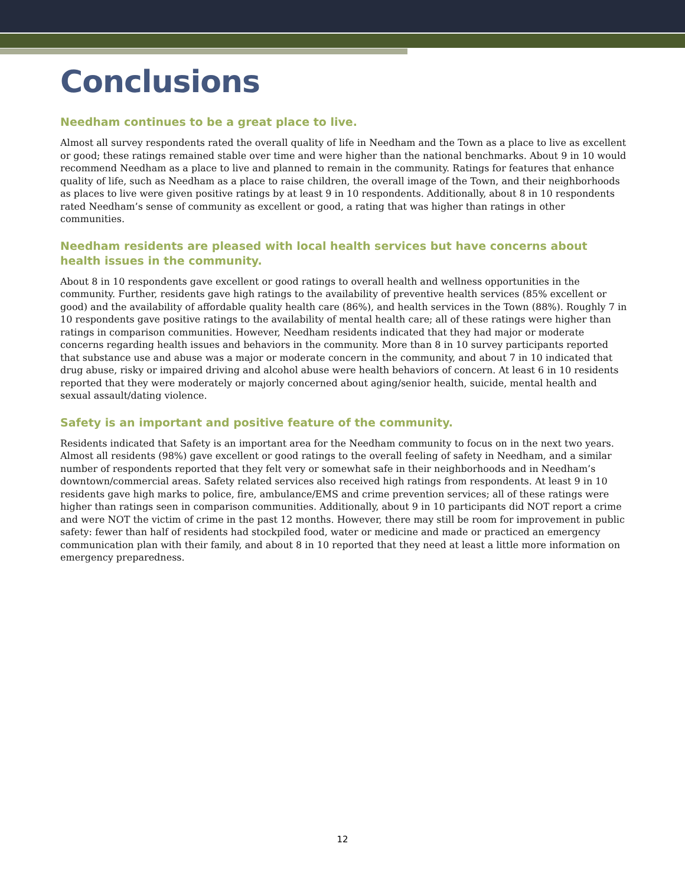Conclusions
Needham continues to be a great place to live.
Almost all survey respondents rated the overall quality of life in Needham and the Town as a place to live as excellent or good; these ratings remained stable over time and were higher than the national benchmarks. About 9 in 10 would recommend Needham as a place to live and planned to remain in the community. Ratings for features that enhance quality of life, such as Needham as a place to raise children, the overall image of the Town, and their neighborhoods as places to live were given positive ratings by at least 9 in 10 respondents. Additionally, about 8 in 10 respondents rated Needham’s sense of community as excellent or good, a rating that was higher than ratings in other communities.
Needham residents are pleased with local health services but have concerns about health issues in the community.
About 8 in 10 respondents gave excellent or good ratings to overall health and wellness opportunities in the community. Further, residents gave high ratings to the availability of preventive health services (85% excellent or good) and the availability of affordable quality health care (86%), and health services in the Town (88%). Roughly 7 in 10 respondents gave positive ratings to the availability of mental health care; all of these ratings were higher than ratings in comparison communities. However, Needham residents indicated that they had major or moderate concerns regarding health issues and behaviors in the community. More than 8 in 10 survey participants reported that substance use and abuse was a major or moderate concern in the community, and about 7 in 10 indicated that drug abuse, risky or impaired driving and alcohol abuse were health behaviors of concern. At least 6 in 10 residents reported that they were moderately or majorly concerned about aging/senior health, suicide, mental health and sexual assault/dating violence.
Safety is an important and positive feature of the community.
Residents indicated that Safety is an important area for the Needham community to focus on in the next two years. Almost all residents (98%) gave excellent or good ratings to the overall feeling of safety in Needham, and a similar number of respondents reported that they felt very or somewhat safe in their neighborhoods and in Needham’s downtown/commercial areas. Safety related services also received high ratings from respondents. At least 9 in 10 residents gave high marks to police, fire, ambulance/EMS and crime prevention services; all of these ratings were higher than ratings seen in comparison communities. Additionally, about 9 in 10 participants did NOT report a crime and were NOT the victim of crime in the past 12 months. However, there may still be room for improvement in public safety: fewer than half of residents had stockpiled food, water or medicine and made or practiced an emergency communication plan with their family, and about 8 in 10 reported that they need at least a little more information on emergency preparedness.
12